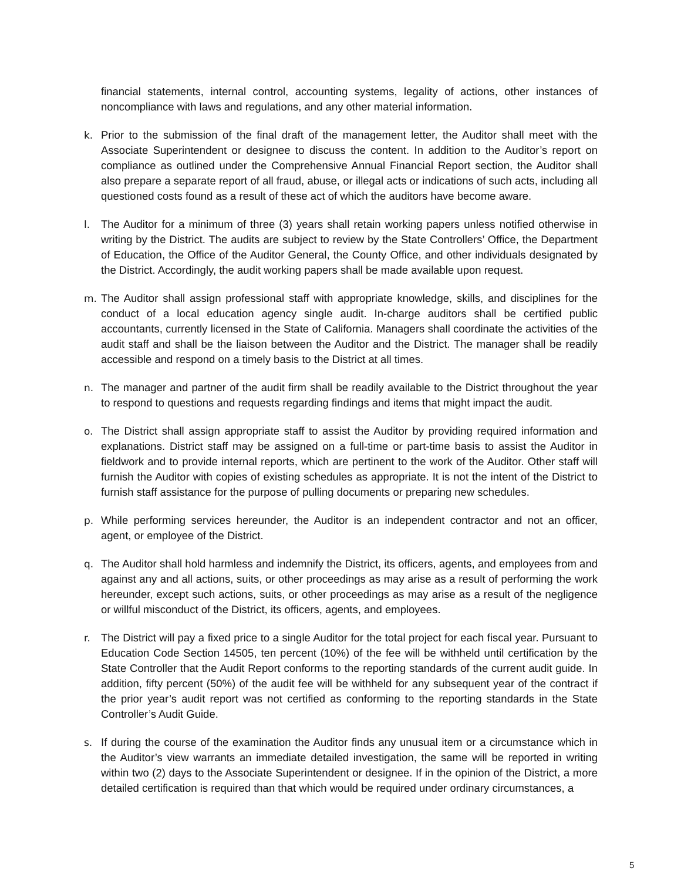financial statements, internal control, accounting systems, legality of actions, other instances of noncompliance with laws and regulations, and any other material information.
k. Prior to the submission of the final draft of the management letter, the Auditor shall meet with the Associate Superintendent or designee to discuss the content. In addition to the Auditor’s report on compliance as outlined under the Comprehensive Annual Financial Report section, the Auditor shall also prepare a separate report of all fraud, abuse, or illegal acts or indications of such acts, including all questioned costs found as a result of these act of which the auditors have become aware.
l. The Auditor for a minimum of three (3) years shall retain working papers unless notified otherwise in writing by the District. The audits are subject to review by the State Controllers’ Office, the Department of Education, the Office of the Auditor General, the County Office, and other individuals designated by the District. Accordingly, the audit working papers shall be made available upon request.
m. The Auditor shall assign professional staff with appropriate knowledge, skills, and disciplines for the conduct of a local education agency single audit. In-charge auditors shall be certified public accountants, currently licensed in the State of California. Managers shall coordinate the activities of the audit staff and shall be the liaison between the Auditor and the District. The manager shall be readily accessible and respond on a timely basis to the District at all times.
n. The manager and partner of the audit firm shall be readily available to the District throughout the year to respond to questions and requests regarding findings and items that might impact the audit.
o. The District shall assign appropriate staff to assist the Auditor by providing required information and explanations. District staff may be assigned on a full-time or part-time basis to assist the Auditor in fieldwork and to provide internal reports, which are pertinent to the work of the Auditor. Other staff will furnish the Auditor with copies of existing schedules as appropriate. It is not the intent of the District to furnish staff assistance for the purpose of pulling documents or preparing new schedules.
p. While performing services hereunder, the Auditor is an independent contractor and not an officer, agent, or employee of the District.
q. The Auditor shall hold harmless and indemnify the District, its officers, agents, and employees from and against any and all actions, suits, or other proceedings as may arise as a result of performing the work hereunder, except such actions, suits, or other proceedings as may arise as a result of the negligence or willful misconduct of the District, its officers, agents, and employees.
r. The District will pay a fixed price to a single Auditor for the total project for each fiscal year. Pursuant to Education Code Section 14505, ten percent (10%) of the fee will be withheld until certification by the State Controller that the Audit Report conforms to the reporting standards of the current audit guide. In addition, fifty percent (50%) of the audit fee will be withheld for any subsequent year of the contract if the prior year’s audit report was not certified as conforming to the reporting standards in the State Controller’s Audit Guide.
s. If during the course of the examination the Auditor finds any unusual item or a circumstance which in the Auditor’s view warrants an immediate detailed investigation, the same will be reported in writing within two (2) days to the Associate Superintendent or designee. If in the opinion of the District, a more detailed certification is required than that which would be required under ordinary circumstances, a
5